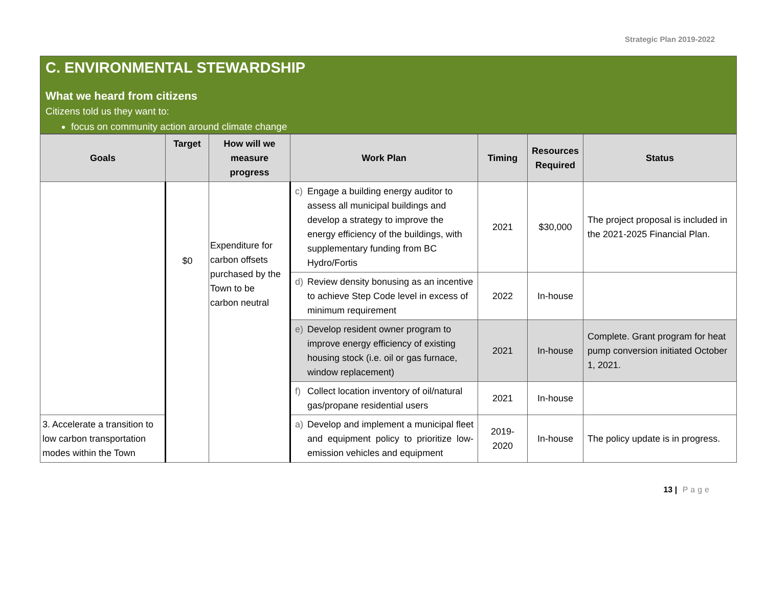Strategic Plan 2019-2022
C. ENVIRONMENTAL STEWARDSHIP
What we heard from citizens
Citizens told us they want to:
focus on community action around climate change
| Goals | Target | How will we measure progress | Work Plan | Timing | Resources Required | Status |
| --- | --- | --- | --- | --- | --- | --- |
| | $0 | Expenditure for carbon offsets purchased by the Town to be carbon neutral | c) Engage a building energy auditor to assess all municipal buildings and develop a strategy to improve the energy efficiency of the buildings, with supplementary funding from BC Hydro/Fortis | 2021 | $30,000 | The project proposal is included in the 2021-2025 Financial Plan. |
| | | | d) Review density bonusing as an incentive to achieve Step Code level in excess of minimum requirement | 2022 | In-house | |
| | | | e) Develop resident owner program to improve energy efficiency of existing housing stock (i.e. oil or gas furnace, window replacement) | 2021 | In-house | Complete. Grant program for heat pump conversion initiated October 1, 2021. |
| | | | f) Collect location inventory of oil/natural gas/propane residential users | 2021 | In-house | |
| 3. Accelerate a transition to low carbon transportation modes within the Town | | | a) Develop and implement a municipal fleet and equipment policy to prioritize low-emission vehicles and equipment | 2019-2020 | In-house | The policy update is in progress. |
13 | Page